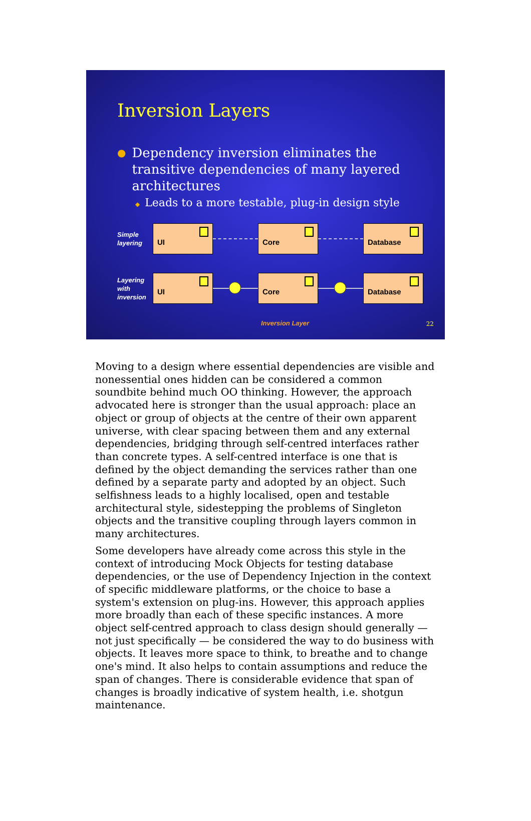Inversion Layers
● Dependency inversion eliminates the transitive dependencies of many layered architectures
◆ Leads to a more testable, plug-in design style
Simple layering
UI Core Database
Layering with inversion
UI Core Database
Inversion Layer
22
Moving to a design where essential dependencies are visible and nonessential ones hidden can be considered a common soundbite behind much OO thinking. However, the approach advocated here is stronger than the usual approach: place an object or group of objects at the centre of their own apparent universe, with clear spacing between them and any external dependencies, bridging through self-centred interfaces rather than concrete types. A self-centred interface is one that is defined by the object demanding the services rather than one defined by a separate party and adopted by an object. Such selfishness leads to a highly localised, open and testable architectural style, sidestepping the problems of Singleton objects and the transitive coupling through layers common in many architectures.
Some developers have already come across this style in the context of introducing Mock Objects for testing database dependencies, or the use of Dependency Injection in the context of specific middleware platforms, or the choice to base a system's extension on plug-ins. However, this approach applies more broadly than each of these specific instances. A more object self-centred approach to class design should generally — not just specifically — be considered the way to do business with objects. It leaves more space to think, to breathe and to change one's mind. It also helps to contain assumptions and reduce the span of changes. There is considerable evidence that span of changes is broadly indicative of system health, i.e. shotgun maintenance.